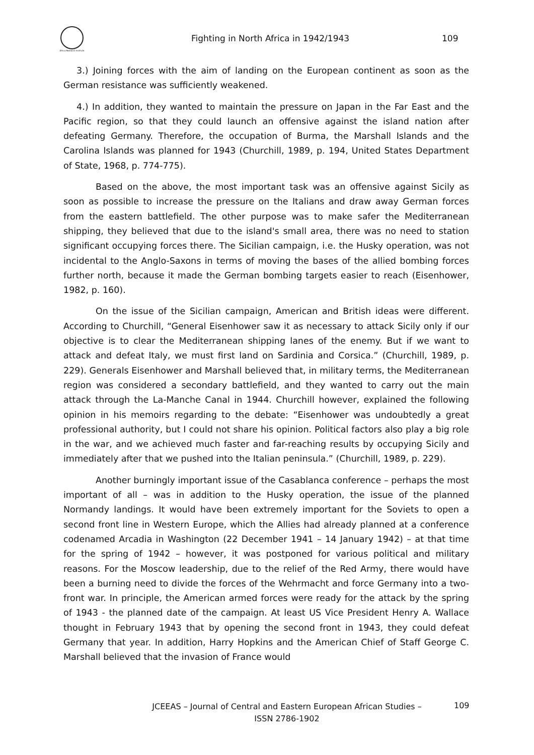Africa Research Institute
Fighting in North Africa in 1942/1943
109
3.) Joining forces with the aim of landing on the European continent as soon as the German resistance was sufficiently weakened.
4.) In addition, they wanted to maintain the pressure on Japan in the Far East and the Pacific region, so that they could launch an offensive against the island nation after defeating Germany. Therefore, the occupation of Burma, the Marshall Islands and the Carolina Islands was planned for 1943 (Churchill, 1989, p. 194, United States Department of State, 1968, p. 774-775).
Based on the above, the most important task was an offensive against Sicily as soon as possible to increase the pressure on the Italians and draw away German forces from the eastern battlefield. The other purpose was to make safer the Mediterranean shipping, they believed that due to the island's small area, there was no need to station significant occupying forces there. The Sicilian campaign, i.e. the Husky operation, was not incidental to the Anglo-Saxons in terms of moving the bases of the allied bombing forces further north, because it made the German bombing targets easier to reach (Eisenhower, 1982, p. 160).
On the issue of the Sicilian campaign, American and British ideas were different. According to Churchill, “General Eisenhower saw it as necessary to attack Sicily only if our objective is to clear the Mediterranean shipping lanes of the enemy. But if we want to attack and defeat Italy, we must first land on Sardinia and Corsica.” (Churchill, 1989, p. 229). Generals Eisenhower and Marshall believed that, in military terms, the Mediterranean region was considered a secondary battlefield, and they wanted to carry out the main attack through the La-Manche Canal in 1944. Churchill however, explained the following opinion in his memoirs regarding to the debate: “Eisenhower was undoubtedly a great professional authority, but I could not share his opinion. Political factors also play a big role in the war, and we achieved much faster and far-reaching results by occupying Sicily and immediately after that we pushed into the Italian peninsula.” (Churchill, 1989, p. 229).
Another burningly important issue of the Casablanca conference – perhaps the most important of all – was in addition to the Husky operation, the issue of the planned Normandy landings. It would have been extremely important for the Soviets to open a second front line in Western Europe, which the Allies had already planned at a conference codenamed Arcadia in Washington (22 December 1941 – 14 January 1942) – at that time for the spring of 1942 – however, it was postponed for various political and military reasons. For the Moscow leadership, due to the relief of the Red Army, there would have been a burning need to divide the forces of the Wehrmacht and force Germany into a two-front war. In principle, the American armed forces were ready for the attack by the spring of 1943 - the planned date of the campaign. At least US Vice President Henry A. Wallace thought in February 1943 that by opening the second front in 1943, they could defeat Germany that year. In addition, Harry Hopkins and the American Chief of Staff George C. Marshall believed that the invasion of France would
JCEEAS – Journal of Central and Eastern European African Studies –
ISSN 2786-1902
109